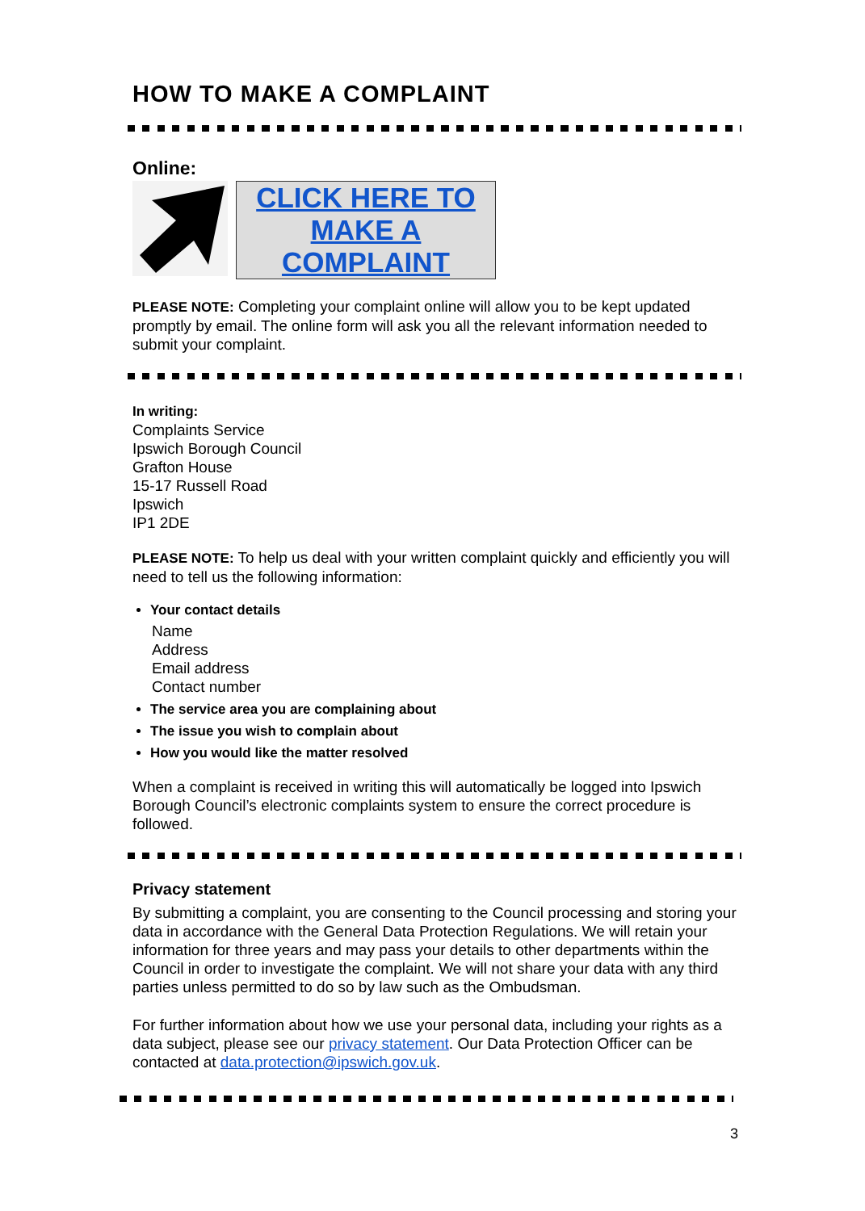HOW TO MAKE A COMPLAINT
Online:
CLICK HERE TO
MAKE A
COMPLAINT
PLEASE NOTE: Completing your complaint online will allow you to be kept updated promptly by email. The online form will ask you all the relevant information needed to submit your complaint.
In writing:
Complaints Service
Ipswich Borough Council
Grafton House
15-17 Russell Road
Ipswich
IP1 2DE
PLEASE NOTE: To help us deal with your written complaint quickly and efficiently you will need to tell us the following information:
Your contact details
Name
Address
Email address
Contact number
The service area you are complaining about
The issue you wish to complain about
How you would like the matter resolved
When a complaint is received in writing this will automatically be logged into Ipswich Borough Council’s electronic complaints system to ensure the correct procedure is followed.
Privacy statement
By submitting a complaint, you are consenting to the Council processing and storing your data in accordance with the General Data Protection Regulations. We will retain your information for three years and may pass your details to other departments within the Council in order to investigate the complaint. We will not share your data with any third parties unless permitted to do so by law such as the Ombudsman.
For further information about how we use your personal data, including your rights as a data subject, please see our privacy statement. Our Data Protection Officer can be contacted at data.protection@ipswich.gov.uk.
3